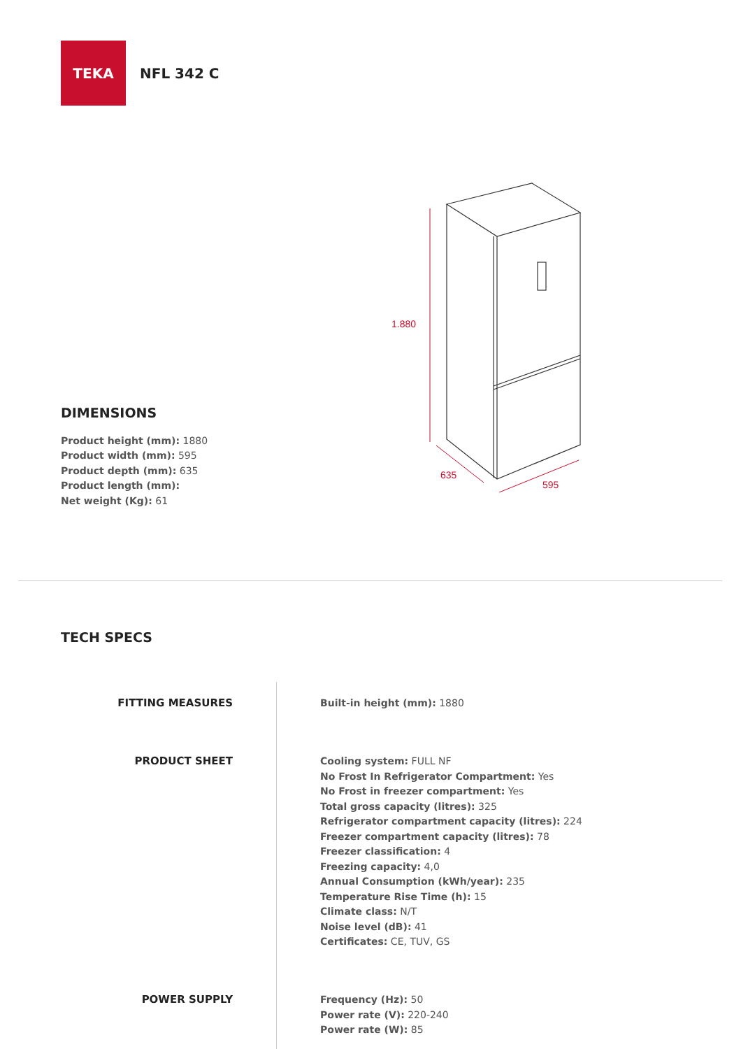TEKA
NFL 342 C
1.880
635
595
DIMENSIONS
Product height (mm): 1880
Product width (mm): 595
Product depth (mm): 635
Product length (mm):
Net weight (Kg): 61
TECH SPECS
FITTING MEASURES Built-in height (mm): 1880
PRODUCT SHEET Cooling system: FULL NF
No Frost In Refrigerator Compartment: Yes
No Frost in freezer compartment: Yes
Total gross capacity (litres): 325
Refrigerator compartment capacity (litres): 224
Freezer compartment capacity (litres): 78
Freezer classification: 4
Freezing capacity: 4,0
Annual Consumption (kWh/year): 235
Temperature Rise Time (h): 15
Climate class: N/T
Noise level (dB): 41
Certificates: CE, TUV, GS
POWER SUPPLY Frequency (Hz): 50
Power rate (V): 220-240
Power rate (W): 85